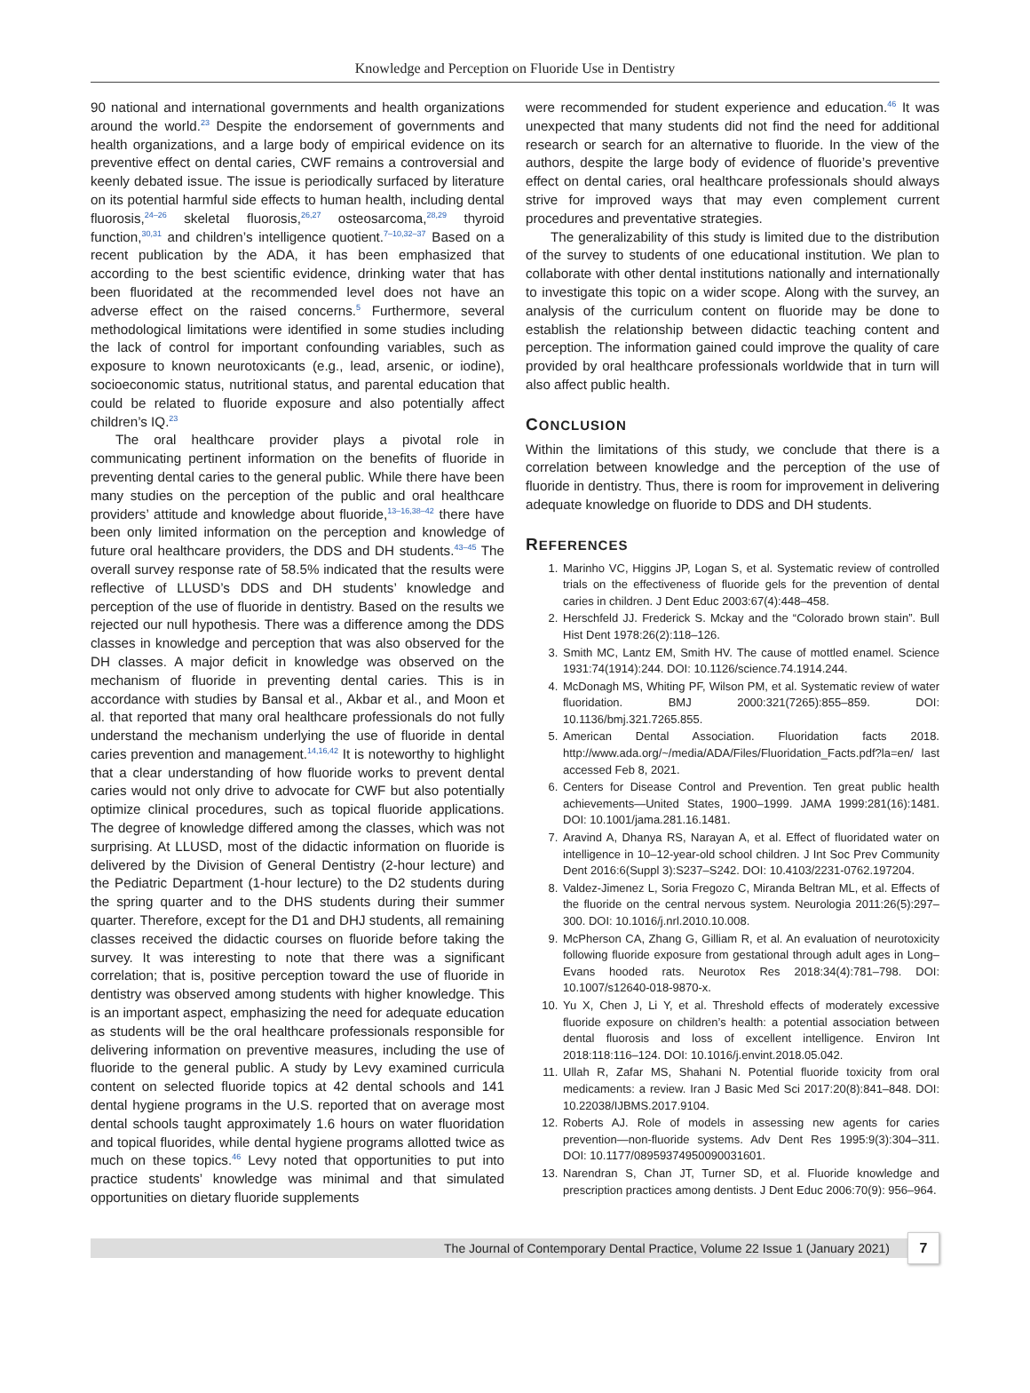Knowledge and Perception on Fluoride Use in Dentistry
90 national and international governments and health organizations around the world.<sup>23</sup> Despite the endorsement of governments and health organizations, and a large body of empirical evidence on its preventive effect on dental caries, CWF remains a controversial and keenly debated issue. The issue is periodically surfaced by literature on its potential harmful side effects to human health, including dental fluorosis,<sup>24–26</sup> skeletal fluorosis,<sup>26,27</sup> osteosarcoma,<sup>28,29</sup> thyroid function,<sup>30,31</sup> and children’s intelligence quotient.<sup>7–10,32–37</sup> Based on a recent publication by the ADA, it has been emphasized that according to the best scientific evidence, drinking water that has been fluoridated at the recommended level does not have an adverse effect on the raised concerns.<sup>5</sup> Furthermore, several methodological limitations were identified in some studies including the lack of control for important confounding variables, such as exposure to known neurotoxicants (e.g., lead, arsenic, or iodine), socioeconomic status, nutritional status, and parental education that could be related to fluoride exposure and also potentially affect children’s IQ.<sup>23</sup>
The oral healthcare provider plays a pivotal role in communicating pertinent information on the benefits of fluoride in preventing dental caries to the general public. While there have been many studies on the perception of the public and oral healthcare providers’ attitude and knowledge about fluoride,<sup>13–16,38–42</sup> there have been only limited information on the perception and knowledge of future oral healthcare providers, the DDS and DH students.<sup>43–45</sup> The overall survey response rate of 58.5% indicated that the results were reflective of LLUSD’s DDS and DH students’ knowledge and perception of the use of fluoride in dentistry. Based on the results we rejected our null hypothesis. There was a difference among the DDS classes in knowledge and perception that was also observed for the DH classes. A major deficit in knowledge was observed on the mechanism of fluoride in preventing dental caries. This is in accordance with studies by Bansal et al., Akbar et al., and Moon et al. that reported that many oral healthcare professionals do not fully understand the mechanism underlying the use of fluoride in dental caries prevention and management.<sup>14,16,42</sup> It is noteworthy to highlight that a clear understanding of how fluoride works to prevent dental caries would not only drive to advocate for CWF but also potentially optimize clinical procedures, such as topical fluoride applications. The degree of knowledge differed among the classes, which was not surprising. At LLUSD, most of the didactic information on fluoride is delivered by the Division of General Dentistry (2-hour lecture) and the Pediatric Department (1-hour lecture) to the D2 students during the spring quarter and to the DHS students during their summer quarter. Therefore, except for the D1 and DHJ students, all remaining classes received the didactic courses on fluoride before taking the survey. It was interesting to note that there was a significant correlation; that is, positive perception toward the use of fluoride in dentistry was observed among students with higher knowledge. This is an important aspect, emphasizing the need for adequate education as students will be the oral healthcare professionals responsible for delivering information on preventive measures, including the use of fluoride to the general public. A study by Levy examined curricula content on selected fluoride topics at 42 dental schools and 141 dental hygiene programs in the U.S. reported that on average most dental schools taught approximately 1.6 hours on water fluoridation and topical fluorides, while dental hygiene programs allotted twice as much on these topics.<sup>46</sup> Levy noted that opportunities to put into practice students’ knowledge was minimal and that simulated opportunities on dietary fluoride supplements
were recommended for student experience and education.<sup>46</sup> It was unexpected that many students did not find the need for additional research or search for an alternative to fluoride. In the view of the authors, despite the large body of evidence of fluoride’s preventive effect on dental caries, oral healthcare professionals should always strive for improved ways that may even complement current procedures and preventative strategies.
The generalizability of this study is limited due to the distribution of the survey to students of one educational institution. We plan to collaborate with other dental institutions nationally and internationally to investigate this topic on a wider scope. Along with the survey, an analysis of the curriculum content on fluoride may be done to establish the relationship between didactic teaching content and perception. The information gained could improve the quality of care provided by oral healthcare professionals worldwide that in turn will also affect public health.
CONCLUSION
Within the limitations of this study, we conclude that there is a correlation between knowledge and the perception of the use of fluoride in dentistry. Thus, there is room for improvement in delivering adequate knowledge on fluoride to DDS and DH students.
REFERENCES
1. Marinho VC, Higgins JP, Logan S, et al. Systematic review of controlled trials on the effectiveness of fluoride gels for the prevention of dental caries in children. J Dent Educ 2003:67(4):448–458.
2. Herschfeld JJ. Frederick S. Mckay and the “Colorado brown stain”. Bull Hist Dent 1978:26(2):118–126.
3. Smith MC, Lantz EM, Smith HV. The cause of mottled enamel. Science 1931:74(1914):244. DOI: 10.1126/science.74.1914.244.
4. McDonagh MS, Whiting PF, Wilson PM, et al. Systematic review of water fluoridation. BMJ 2000:321(7265):855–859. DOI: 10.1136/bmj.321.7265.855.
5. American Dental Association. Fluoridation facts 2018. http://www.ada.org/~/media/ADA/Files/Fluoridation_Facts.pdf?la=en/ last accessed Feb 8, 2021.
6. Centers for Disease Control and Prevention. Ten great public health achievements—United States, 1900–1999. JAMA 1999:281(16):1481. DOI: 10.1001/jama.281.16.1481.
7. Aravind A, Dhanya RS, Narayan A, et al. Effect of fluoridated water on intelligence in 10–12-year-old school children. J Int Soc Prev Community Dent 2016:6(Suppl 3):S237–S242. DOI: 10.4103/2231-0762.197204.
8. Valdez-Jimenez L, Soria Fregozo C, Miranda Beltran ML, et al. Effects of the fluoride on the central nervous system. Neurologia 2011:26(5):297–300. DOI: 10.1016/j.nrl.2010.10.008.
9. McPherson CA, Zhang G, Gilliam R, et al. An evaluation of neurotoxicity following fluoride exposure from gestational through adult ages in Long–Evans hooded rats. Neurotox Res 2018:34(4):781–798. DOI: 10.1007/s12640-018-9870-x.
10. Yu X, Chen J, Li Y, et al. Threshold effects of moderately excessive fluoride exposure on children’s health: a potential association between dental fluorosis and loss of excellent intelligence. Environ Int 2018:118:116–124. DOI: 10.1016/j.envint.2018.05.042.
11. Ullah R, Zafar MS, Shahani N. Potential fluoride toxicity from oral medicaments: a review. Iran J Basic Med Sci 2017:20(8):841–848. DOI: 10.22038/IJBMS.2017.9104.
12. Roberts AJ. Role of models in assessing new agents for caries prevention—non-fluoride systems. Adv Dent Res 1995:9(3):304–311. DOI: 10.1177/08959374950090031601.
13. Narendran S, Chan JT, Turner SD, et al. Fluoride knowledge and prescription practices among dentists. J Dent Educ 2006:70(9): 956–964.
The Journal of Contemporary Dental Practice, Volume 22 Issue 1 (January 2021)
7